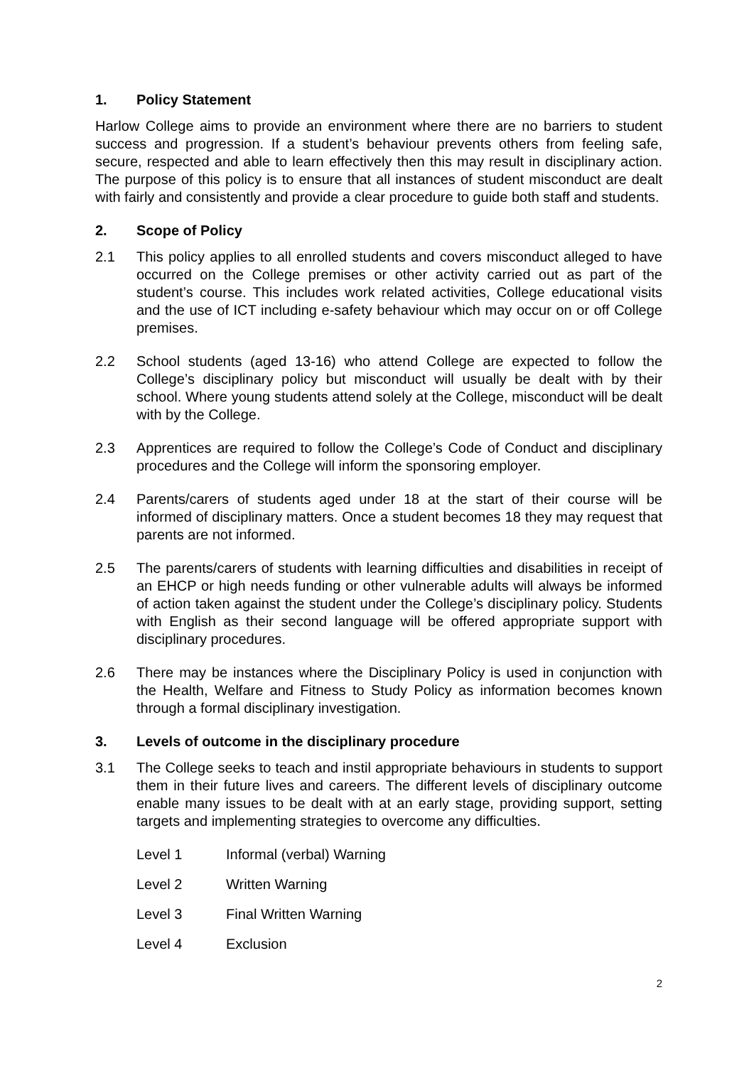1. Policy Statement
Harlow College aims to provide an environment where there are no barriers to student success and progression. If a student’s behaviour prevents others from feeling safe, secure, respected and able to learn effectively then this may result in disciplinary action. The purpose of this policy is to ensure that all instances of student misconduct are dealt with fairly and consistently and provide a clear procedure to guide both staff and students.
2. Scope of Policy
2.1 This policy applies to all enrolled students and covers misconduct alleged to have occurred on the College premises or other activity carried out as part of the student’s course. This includes work related activities, College educational visits and the use of ICT including e-safety behaviour which may occur on or off College premises.
2.2 School students (aged 13-16) who attend College are expected to follow the College’s disciplinary policy but misconduct will usually be dealt with by their school. Where young students attend solely at the College, misconduct will be dealt with by the College.
2.3 Apprentices are required to follow the College’s Code of Conduct and disciplinary procedures and the College will inform the sponsoring employer.
2.4 Parents/carers of students aged under 18 at the start of their course will be informed of disciplinary matters. Once a student becomes 18 they may request that parents are not informed.
2.5 The parents/carers of students with learning difficulties and disabilities in receipt of an EHCP or high needs funding or other vulnerable adults will always be informed of action taken against the student under the College’s disciplinary policy. Students with English as their second language will be offered appropriate support with disciplinary procedures.
2.6 There may be instances where the Disciplinary Policy is used in conjunction with the Health, Welfare and Fitness to Study Policy as information becomes known through a formal disciplinary investigation.
3. Levels of outcome in the disciplinary procedure
3.1 The College seeks to teach and instil appropriate behaviours in students to support them in their future lives and careers. The different levels of disciplinary outcome enable many issues to be dealt with at an early stage, providing support, setting targets and implementing strategies to overcome any difficulties.
Level 1 Informal (verbal) Warning
Level 2 Written Warning
Level 3 Final Written Warning
Level 4 Exclusion
2